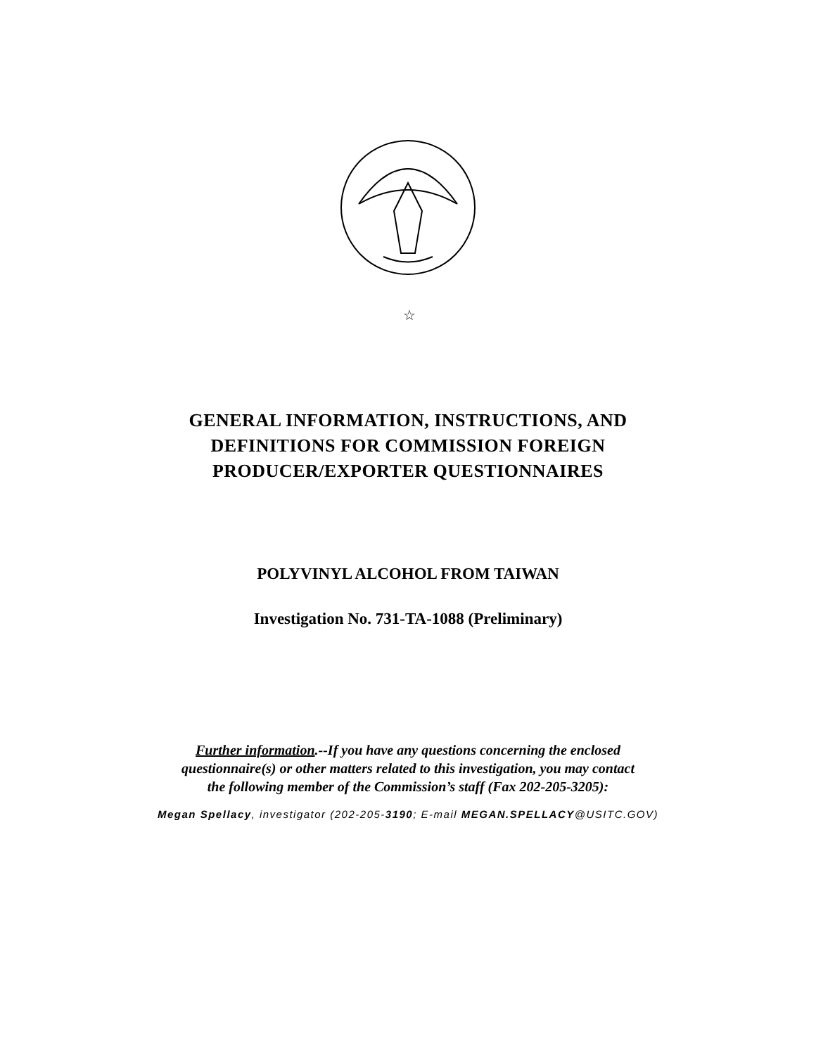☆
GENERAL INFORMATION, INSTRUCTIONS, AND
DEFINITIONS FOR COMMISSION FOREIGN
PRODUCER/EXPORTER QUESTIONNAIRES
POLYVINYL ALCOHOL FROM TAIWAN
Investigation No. 731-TA-1088 (Preliminary)
Further information.--If you have any questions concerning the enclosed
questionnaire(s) or other matters related to this investigation, you may contact
the following member of the Commission’s staff (Fax 202-205-3205):
Megan Spellacy, investigator (202-205-3190; E-mail MEGAN.SPELLACY@USITC.GOV)